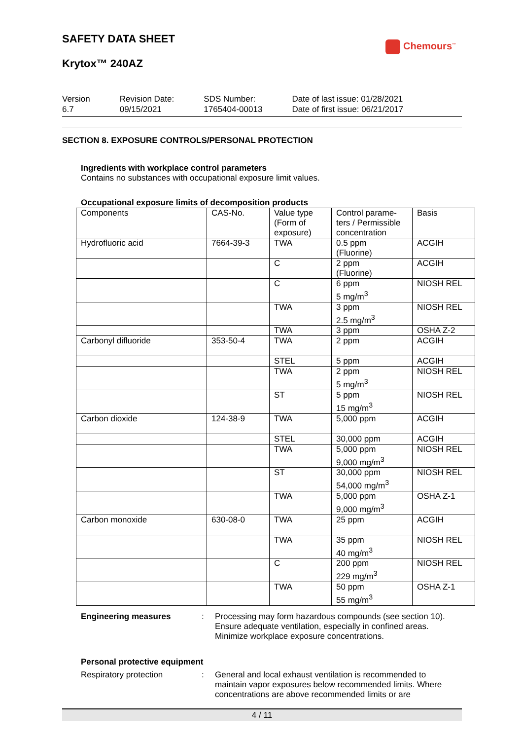SAFETY DATA SHEET
Chemours<sup>™</sup>
Krytox™ 240AZ
Version
6.7
Revision Date:
09/15/2021
SDS Number:
1765404-00013
Date of last issue: 01/28/2021
Date of first issue: 06/21/2017
SECTION 8. EXPOSURE CONTROLS/PERSONAL PROTECTION
Ingredients with workplace control parameters
Contains no substances with occupational exposure limit values.
Occupational exposure limits of decomposition products
| Components | CAS-No. | Value type (Form of exposure) | Control parame-ters / Permissible concentration | Basis |
| --- | --- | --- | --- | --- |
| Hydrofluoric acid | 7664-39-3 | TWA | 0.5 ppm (Fluorine) | ACGIH |
| | | C | 2 ppm (Fluorine) | ACGIH |
| | | C | 6 ppm 5 mg/m<sup>3</sup> | NIOSH REL |
| | | TWA | 3 ppm 2.5 mg/m<sup>3</sup> | NIOSH REL |
| | | TWA | 3 ppm | OSHA Z-2 |
| Carbonyl difluoride | 353-50-4 | TWA | 2 ppm | ACGIH |
| | | STEL | 5 ppm | ACGIH |
| | | TWA | 2 ppm 5 mg/m<sup>3</sup> | NIOSH REL |
| | | ST | 5 ppm 15 mg/m<sup>3</sup> | NIOSH REL |
| Carbon dioxide | 124-38-9 | TWA | 5,000 ppm | ACGIH |
| | | STEL | 30,000 ppm | ACGIH |
| | | TWA | 5,000 ppm 9,000 mg/m<sup>3</sup> | NIOSH REL |
| | | ST | 30,000 ppm 54,000 mg/m<sup>3</sup> | NIOSH REL |
| | | TWA | 5,000 ppm 9,000 mg/m<sup>3</sup> | OSHA Z-1 |
| Carbon monoxide | 630-08-0 | TWA | 25 ppm | ACGIH |
| | | TWA | 35 ppm 40 mg/m<sup>3</sup> | NIOSH REL |
| | | C | 200 ppm 229 mg/m<sup>3</sup> | NIOSH REL |
| | | TWA | 50 ppm 55 mg/m<sup>3</sup> | OSHA Z-1 |
Engineering measures : Processing may form hazardous compounds (see section 10).
Ensure adequate ventilation, especially in confined areas.
Minimize workplace exposure concentrations.
Personal protective equipment
Respiratory protection : General and local exhaust ventilation is recommended to maintain vapor exposures below recommended limits. Where concentrations are above recommended limits or are
4 / 11